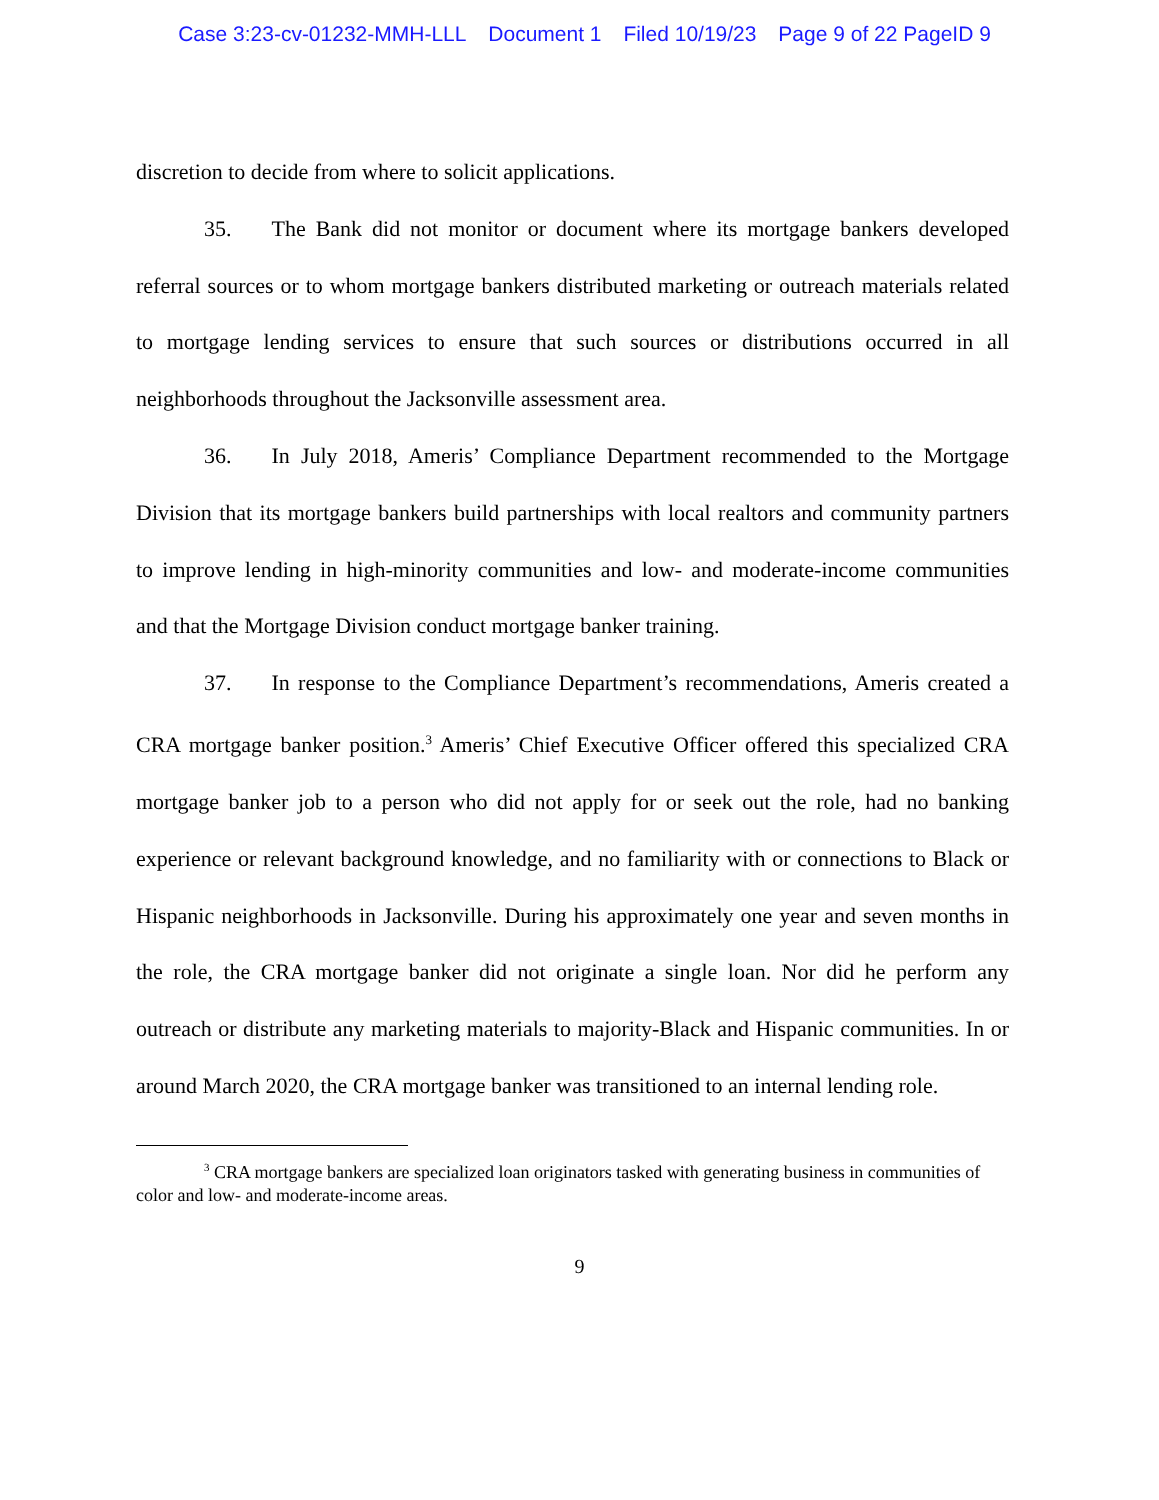Case 3:23-cv-01232-MMH-LLL Document 1 Filed 10/19/23 Page 9 of 22 PageID 9
discretion to decide from where to solicit applications.
35. The Bank did not monitor or document where its mortgage bankers developed referral sources or to whom mortgage bankers distributed marketing or outreach materials related to mortgage lending services to ensure that such sources or distributions occurred in all neighborhoods throughout the Jacksonville assessment area.
36. In July 2018, Ameris’ Compliance Department recommended to the Mortgage Division that its mortgage bankers build partnerships with local realtors and community partners to improve lending in high-minority communities and low- and moderate-income communities and that the Mortgage Division conduct mortgage banker training.
37. In response to the Compliance Department’s recommendations, Ameris created a CRA mortgage banker position.<sup>3</sup> Ameris’ Chief Executive Officer offered this specialized CRA mortgage banker job to a person who did not apply for or seek out the role, had no banking experience or relevant background knowledge, and no familiarity with or connections to Black or Hispanic neighborhoods in Jacksonville. During his approximately one year and seven months in the role, the CRA mortgage banker did not originate a single loan. Nor did he perform any outreach or distribute any marketing materials to majority-Black and Hispanic communities. In or around March 2020, the CRA mortgage banker was transitioned to an internal lending role.
<sup>3</sup> CRA mortgage bankers are specialized loan originators tasked with generating business in communities of color and low- and moderate-income areas.
9